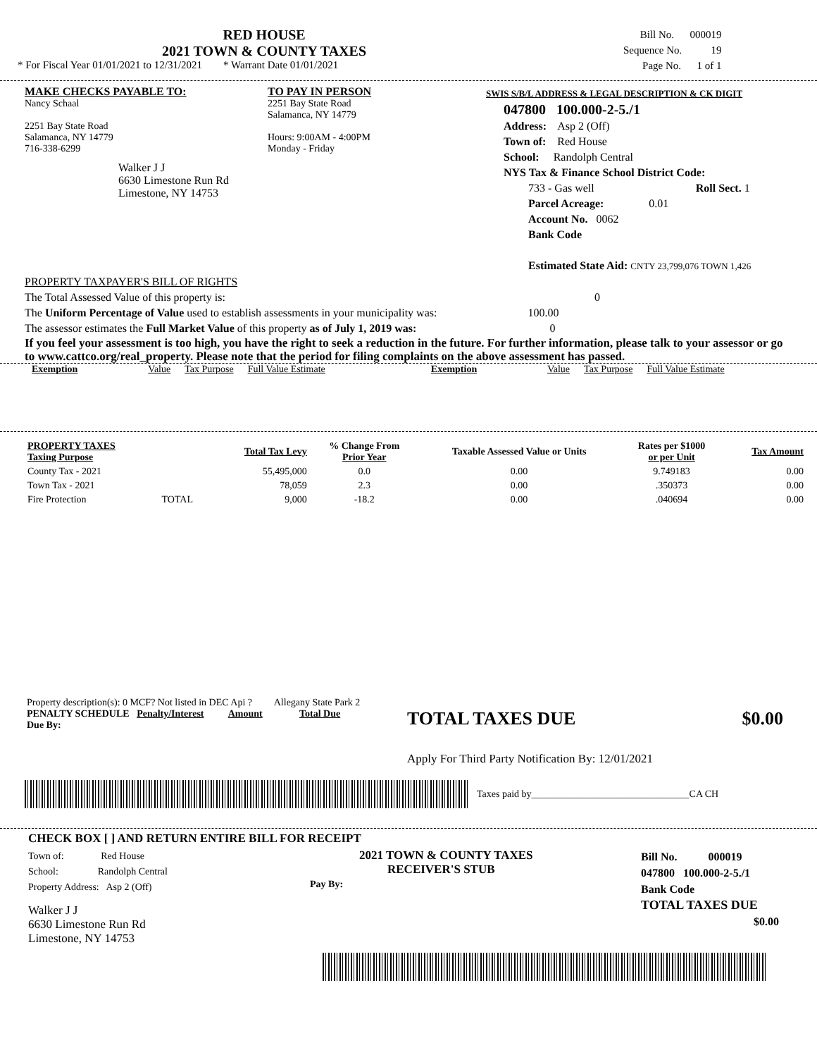RED HOUSE
2021 TOWN & COUNTY TAXES
* For Fiscal Year 01/01/2021 to 12/31/2021 * Warrant Date 01/01/2021
Bill No. 000019
Sequence No. 19
Page No. 1 of 1
MAKE CHECKS PAYABLE TO:
Nancy Schaal
2251 Bay State Road
Salamanca, NY 14779
716-338-6299
Walker J J
6630 Limestone Run Rd
Limestone, NY 14753
TO PAY IN PERSON
2251 Bay State Road
Salamanca, NY 14779
Hours: 9:00AM - 4:00PM
Monday - Friday
SWIS S/B/L ADDRESS & LEGAL DESCRIPTION & CK DIGIT
047800 100.000-2-5./1
Address: Asp 2 (Off)
Town of: Red House
School: Randolph Central
NYS Tax & Finance School District Code:
733 - Gas well Roll Sect. 1
Parcel Acreage: 0.01
Account No. 0062
Bank Code
Estimated State Aid: CNTY 23,799,076 TOWN 1,426
PROPERTY TAXPAYER'S BILL OF RIGHTS
The Total Assessed Value of this property is: 0
The Uniform Percentage of Value used to establish assessments in your municipality was: 100.00
The assessor estimates the Full Market Value of this property as of July 1, 2019 was: 0
If you feel your assessment is too high, you have the right to seek a reduction in the future. For further information, please talk to your assessor or go to www.cattco.org/real_property. Please note that the period for filing complaints on the above assessment has passed.
Exemption Value Tax Purpose Full Value Estimate Exemption Value Tax Purpose Full Value Estimate
| PROPERTY TAXES Taxing Purpose | | Total Tax Levy | % Change From Prior Year | Taxable Assessed Value or Units | Rates per $1000 or per Unit | Tax Amount |
| --- | --- | --- | --- | --- | --- | --- |
| County Tax - 2021 | | 55,495,000 | 0.0 | 0.00 | 9.749183 | 0.00 |
| Town Tax - 2021 | | 78,059 | 2.3 | 0.00 | .350373 | 0.00 |
| Fire Protection | TOTAL | 9,000 | -18.2 | 0.00 | .040694 | 0.00 |
Property description(s): 0 MCF? Not listed in DEC Api ? Allegany State Park 2
PENALTY SCHEDULE Penalty/Interest Amount Total Due
Due By:
TOTAL TAXES DUE $0.00
Apply For Third Party Notification By: 12/01/2021
Taxes paid by________________________________CA CH
CHECK BOX [ ] AND RETURN ENTIRE BILL FOR RECEIPT
Town of: Red House
School: Randolph Central
Property Address: Asp 2 (Off)
Walker J J
6630 Limestone Run Rd
Limestone, NY 14753
2021 TOWN & COUNTY TAXES
RECEIVER'S STUB
Pay By:
Bill No. 000019
047800 100.000-2-5./1
Bank Code
TOTAL TAXES DUE
$0.00